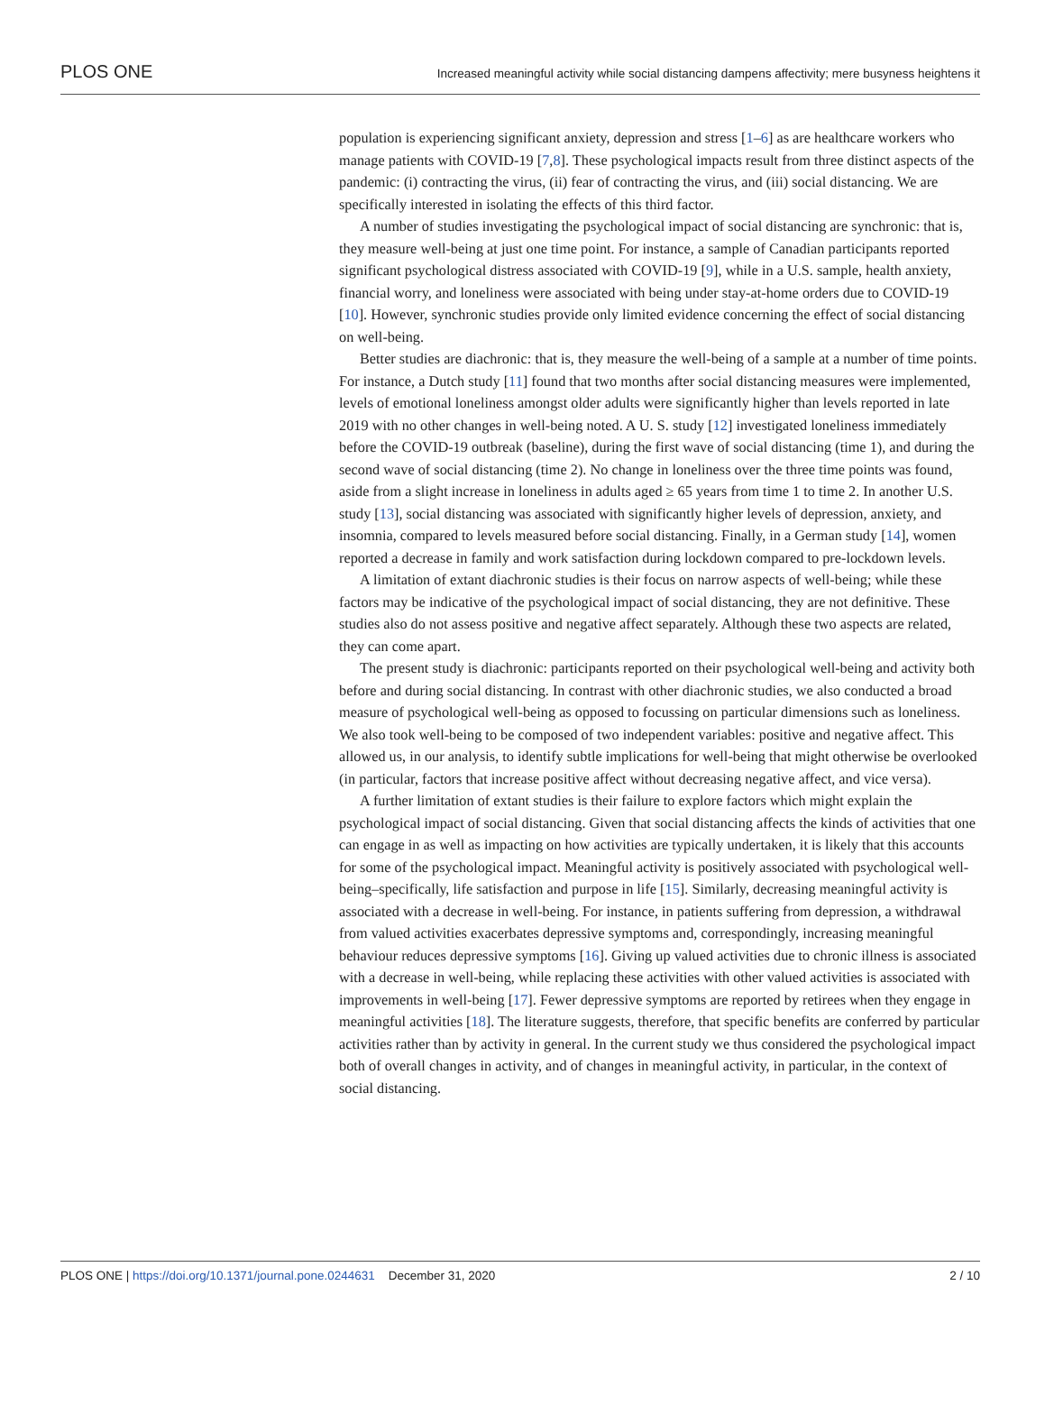PLOS ONE Increased meaningful activity while social distancing dampens affectivity; mere busyness heightens it
population is experiencing significant anxiety, depression and stress [1–6] as are healthcare workers who manage patients with COVID-19 [7,8]. These psychological impacts result from three distinct aspects of the pandemic: (i) contracting the virus, (ii) fear of contracting the virus, and (iii) social distancing. We are specifically interested in isolating the effects of this third factor.
A number of studies investigating the psychological impact of social distancing are synchronic: that is, they measure well-being at just one time point. For instance, a sample of Canadian participants reported significant psychological distress associated with COVID-19 [9], while in a U.S. sample, health anxiety, financial worry, and loneliness were associated with being under stay-at-home orders due to COVID-19 [10]. However, synchronic studies provide only limited evidence concerning the effect of social distancing on well-being.
Better studies are diachronic: that is, they measure the well-being of a sample at a number of time points. For instance, a Dutch study [11] found that two months after social distancing measures were implemented, levels of emotional loneliness amongst older adults were significantly higher than levels reported in late 2019 with no other changes in well-being noted. A U. S. study [12] investigated loneliness immediately before the COVID-19 outbreak (baseline), during the first wave of social distancing (time 1), and during the second wave of social distancing (time 2). No change in loneliness over the three time points was found, aside from a slight increase in loneliness in adults aged ≥ 65 years from time 1 to time 2. In another U.S. study [13], social distancing was associated with significantly higher levels of depression, anxiety, and insomnia, compared to levels measured before social distancing. Finally, in a German study [14], women reported a decrease in family and work satisfaction during lockdown compared to pre-lockdown levels.
A limitation of extant diachronic studies is their focus on narrow aspects of well-being; while these factors may be indicative of the psychological impact of social distancing, they are not definitive. These studies also do not assess positive and negative affect separately. Although these two aspects are related, they can come apart.
The present study is diachronic: participants reported on their psychological well-being and activity both before and during social distancing. In contrast with other diachronic studies, we also conducted a broad measure of psychological well-being as opposed to focussing on particular dimensions such as loneliness. We also took well-being to be composed of two independent variables: positive and negative affect. This allowed us, in our analysis, to identify subtle implications for well-being that might otherwise be overlooked (in particular, factors that increase positive affect without decreasing negative affect, and vice versa).
A further limitation of extant studies is their failure to explore factors which might explain the psychological impact of social distancing. Given that social distancing affects the kinds of activities that one can engage in as well as impacting on how activities are typically undertaken, it is likely that this accounts for some of the psychological impact. Meaningful activity is positively associated with psychological well-being–specifically, life satisfaction and purpose in life [15]. Similarly, decreasing meaningful activity is associated with a decrease in well-being. For instance, in patients suffering from depression, a withdrawal from valued activities exacerbates depressive symptoms and, correspondingly, increasing meaningful behaviour reduces depressive symptoms [16]. Giving up valued activities due to chronic illness is associated with a decrease in well-being, while replacing these activities with other valued activities is associated with improvements in well-being [17]. Fewer depressive symptoms are reported by retirees when they engage in meaningful activities [18]. The literature suggests, therefore, that specific benefits are conferred by particular activities rather than by activity in general. In the current study we thus considered the psychological impact both of overall changes in activity, and of changes in meaningful activity, in particular, in the context of social distancing.
PLOS ONE | https://doi.org/10.1371/journal.pone.0244631 December 31, 2020 2 / 10